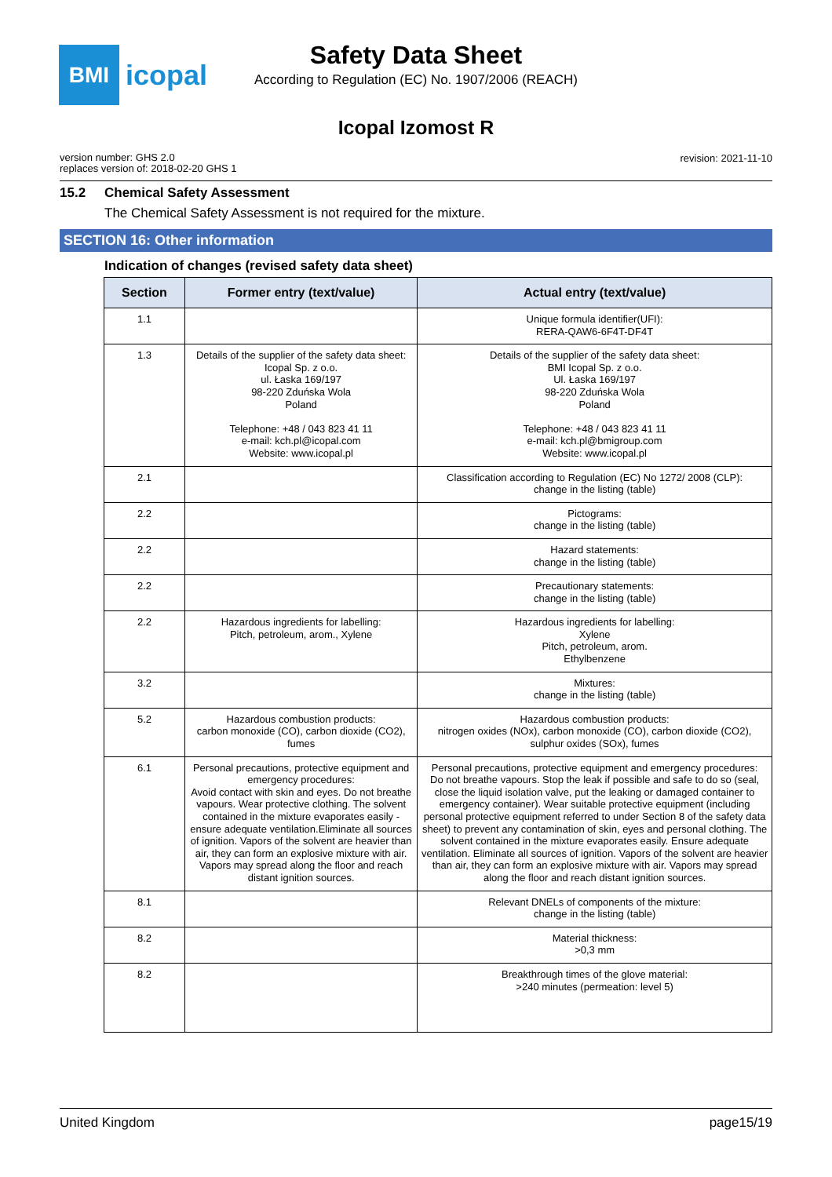BMI
icopal
Safety Data Sheet
According to Regulation (EC) No. 1907/2006 (REACH)
Icopal Izomost R
version number: GHS 2.0
replaces version of: 2018-02-20 GHS 1
revision: 2021-11-10
15.2 Chemical Safety Assessment
The Chemical Safety Assessment is not required for the mixture.
SECTION 16: Other information
Indication of changes (revised safety data sheet)
| Section | Former entry (text/value) | Actual entry (text/value) |
| --- | --- | --- |
| 1.1 | | Unique formula identifier(UFI): RERA-QAW6-6F4T-DF4T |
| 1.3 | Details of the supplier of the safety data sheet: Icopal Sp. z o.o. ul. Łaska 169/197 98-220 Zduńska Wola Poland Telephone: +48 / 043 823 41 11 e-mail: kch.pl@icopal.com Website: www.icopal.pl | Details of the supplier of the safety data sheet: BMI Icopal Sp. z o.o. Ul. Łaska 169/197 98-220 Zduńska Wola Poland Telephone: +48 / 043 823 41 11 e-mail: kch.pl@bmigroup.com Website: www.icopal.pl |
| 2.1 | | Classification according to Regulation (EC) No 1272/ 2008 (CLP): change in the listing (table) |
| 2.2 | | Pictograms: change in the listing (table) |
| 2.2 | | Hazard statements: change in the listing (table) |
| 2.2 | | Precautionary statements: change in the listing (table) |
| 2.2 | Hazardous ingredients for labelling: Pitch, petroleum, arom., Xylene | Hazardous ingredients for labelling: Xylene Pitch, petroleum, arom. Ethylbenzene |
| 3.2 | | Mixtures: change in the listing (table) |
| 5.2 | Hazardous combustion products: carbon monoxide (CO), carbon dioxide (CO2), fumes | Hazardous combustion products: nitrogen oxides (NOx), carbon monoxide (CO), carbon dioxide (CO2), sulphur oxides (SOx), fumes |
| 6.1 | Personal precautions, protective equipment and emergency procedures: Avoid contact with skin and eyes. Do not breathe vapours. Wear protective clothing. The solvent contained in the mixture evaporates easily -ensure adequate ventilation.Eliminate all sources of ignition. Vapors of the solvent are heavier than air, they can form an explosive mixture with air. Vapors may spread along the floor and reach distant ignition sources. | Personal precautions, protective equipment and emergency procedures: Do not breathe vapours. Stop the leak if possible and safe to do so (seal, close the liquid isolation valve, put the leaking or damaged container to emergency container). Wear suitable protective equipment (including personal protective equipment referred to under Section 8 of the safety data sheet) to prevent any contamination of skin, eyes and personal clothing. The solvent contained in the mixture evaporates easily. Ensure adequate ventilation. Eliminate all sources of ignition. Vapors of the solvent are heavier than air, they can form an explosive mixture with air. Vapors may spread along the floor and reach distant ignition sources. |
| 8.1 | | Relevant DNELs of components of the mixture: change in the listing (table) |
| 8.2 | | Material thickness: >0,3 mm |
| 8.2 | | Breakthrough times of the glove material: >240 minutes (permeation: level 5) |
United Kingdom page15/19